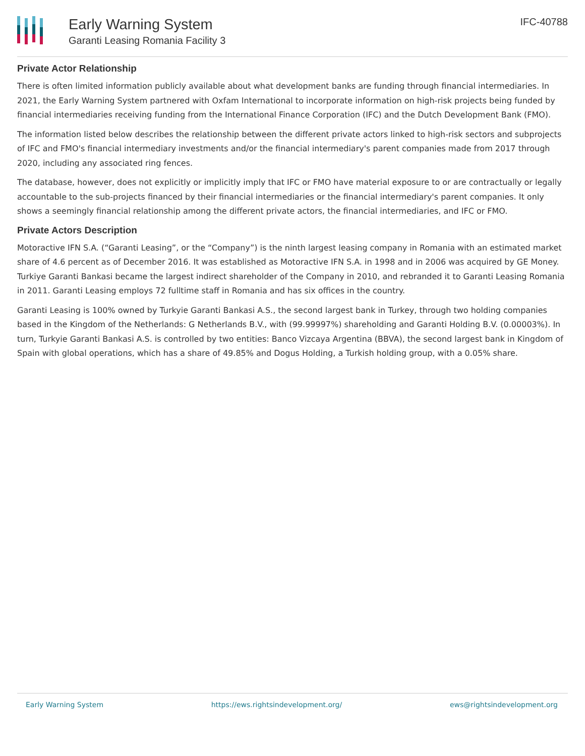Early Warning System
Garanti Leasing Romania Facility 3
IFC-40788
Private Actor Relationship
There is often limited information publicly available about what development banks are funding through financial intermediaries. In 2021, the Early Warning System partnered with Oxfam International to incorporate information on high-risk projects being funded by financial intermediaries receiving funding from the International Finance Corporation (IFC) and the Dutch Development Bank (FMO).
The information listed below describes the relationship between the different private actors linked to high-risk sectors and subprojects of IFC and FMO's financial intermediary investments and/or the financial intermediary's parent companies made from 2017 through 2020, including any associated ring fences.
The database, however, does not explicitly or implicitly imply that IFC or FMO have material exposure to or are contractually or legally accountable to the sub-projects financed by their financial intermediaries or the financial intermediary's parent companies. It only shows a seemingly financial relationship among the different private actors, the financial intermediaries, and IFC or FMO.
Private Actors Description
Motoractive IFN S.A. (“Garanti Leasing”, or the “Company”) is the ninth largest leasing company in Romania with an estimated market share of 4.6 percent as of December 2016. It was established as Motoractive IFN S.A. in 1998 and in 2006 was acquired by GE Money. Turkiye Garanti Bankasi became the largest indirect shareholder of the Company in 2010, and rebranded it to Garanti Leasing Romania in 2011. Garanti Leasing employs 72 fulltime staff in Romania and has six offices in the country.
Garanti Leasing is 100% owned by Turkyie Garanti Bankasi A.S., the second largest bank in Turkey, through two holding companies based in the Kingdom of the Netherlands: G Netherlands B.V., with (99.99997%) shareholding and Garanti Holding B.V. (0.00003%). In turn, Turkyie Garanti Bankasi A.S. is controlled by two entities: Banco Vizcaya Argentina (BBVA), the second largest bank in Kingdom of Spain with global operations, which has a share of 49.85% and Dogus Holding, a Turkish holding group, with a 0.05% share.
Early Warning System https://ews.rightsindevelopment.org/ ews@rightsindevelopment.org